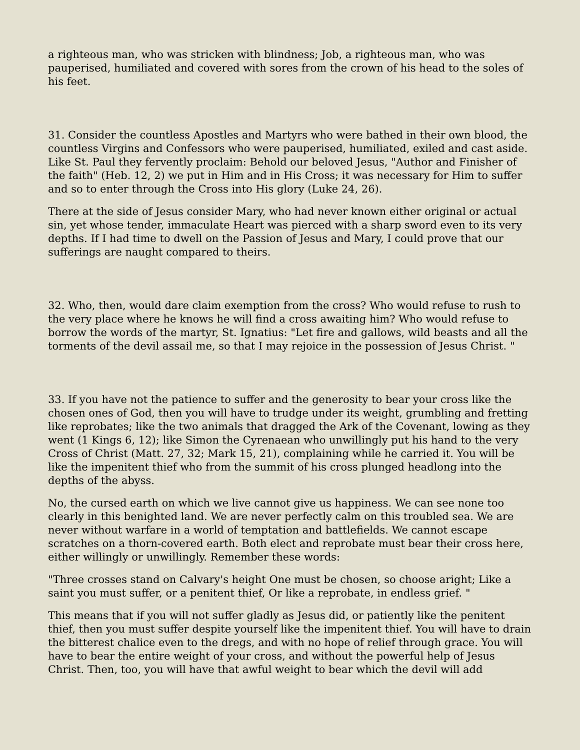a righteous man, who was stricken with blindness; Job, a righteous man, who was pauperised, humiliated and covered with sores from the crown of his head to the soles of his feet.
31. Consider the countless Apostles and Martyrs who were bathed in their own blood, the countless Virgins and Confessors who were pauperised, humiliated, exiled and cast aside. Like St. Paul they fervently proclaim: Behold our beloved Jesus, "Author and Finisher of the faith" (Heb. 12, 2) we put in Him and in His Cross; it was necessary for Him to suffer and so to enter through the Cross into His glory (Luke 24, 26).
There at the side of Jesus consider Mary, who had never known either original or actual sin, yet whose tender, immaculate Heart was pierced with a sharp sword even to its very depths. If I had time to dwell on the Passion of Jesus and Mary, I could prove that our sufferings are naught compared to theirs.
32. Who, then, would dare claim exemption from the cross? Who would refuse to rush to the very place where he knows he will find a cross awaiting him? Who would refuse to borrow the words of the martyr, St. Ignatius: "Let fire and gallows, wild beasts and all the torments of the devil assail me, so that I may rejoice in the possession of Jesus Christ. "
33. If you have not the patience to suffer and the generosity to bear your cross like the chosen ones of God, then you will have to trudge under its weight, grumbling and fretting like reprobates; like the two animals that dragged the Ark of the Covenant, lowing as they went (1 Kings 6, 12); like Simon the Cyrenaean who unwillingly put his hand to the very Cross of Christ (Matt. 27, 32; Mark 15, 21), complaining while he carried it. You will be like the impenitent thief who from the summit of his cross plunged headlong into the depths of the abyss.
No, the cursed earth on which we live cannot give us happiness. We can see none too clearly in this benighted land. We are never perfectly calm on this troubled sea. We are never without warfare in a world of temptation and battlefields. We cannot escape scratches on a thorn-covered earth. Both elect and reprobate must bear their cross here, either willingly or unwillingly. Remember these words:
"Three crosses stand on Calvary's height One must be chosen, so choose aright; Like a saint you must suffer, or a penitent thief, Or like a reprobate, in endless grief. "
This means that if you will not suffer gladly as Jesus did, or patiently like the penitent thief, then you must suffer despite yourself like the impenitent thief. You will have to drain the bitterest chalice even to the dregs, and with no hope of relief through grace. You will have to bear the entire weight of your cross, and without the powerful help of Jesus Christ. Then, too, you will have that awful weight to bear which the devil will add